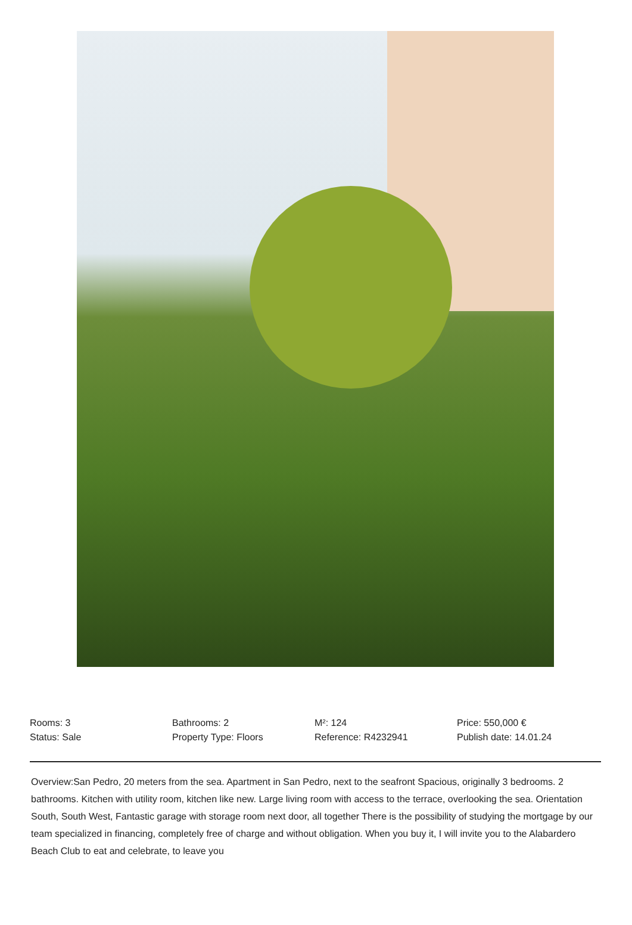| Rooms: 3 | Bathrooms: 2 | M²: 124 | Price: 550,000 € |
| Status: Sale | Property Type: Floors | Reference: R4232941 | Publish date: 14.01.24 |
Overview:San Pedro, 20 meters from the sea. Apartment in San Pedro, next to the seafront Spacious, originally 3 bedrooms. 2 bathrooms. Kitchen with utility room, kitchen like new. Large living room with access to the terrace, overlooking the sea. Orientation South, South West, Fantastic garage with storage room next door, all together There is the possibility of studying the mortgage by our team specialized in financing, completely free of charge and without obligation. When you buy it, I will invite you to the Alabardero Beach Club to eat and celebrate, to leave you